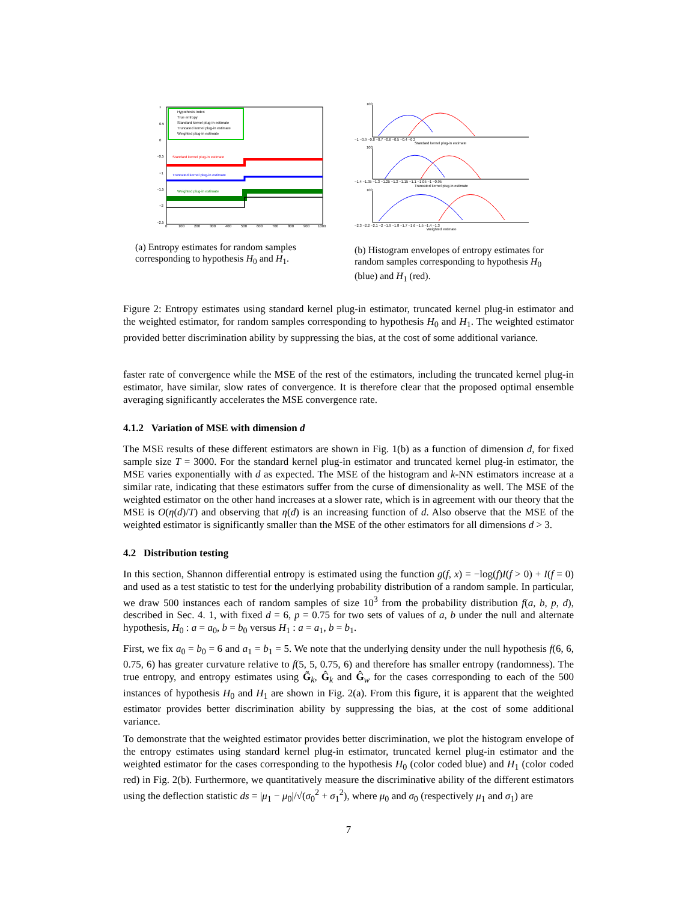Hypothesis index
True entropy
Standard kernel plug-in estimate
Truncated kernel plug-in estimate
Weighted plug-in estimate
Standard kernel plug-in estimate
Truncated kernel plug-in estimate
Weighted plug-in estimate
1
0.5
0
−0.5
−1
−1.5
−2
−2.5
0
100
200
300
400
500
600
700
800
900
1000
(a) Entropy estimates for random samples corresponding to hypothesis H<sub>0</sub> and H<sub>1</sub>.
100
−1 −0.9 −0.8 −0.7 −0.6 −0.5 −0.4 −0.3
Standard kernel plug-in estimate
100
−1.4 −1.35 −1.3 −1.25 −1.2 −1.15 −1.1 −1.05 −1 −0.95
Truncated kernel plug-in estimate
100
−2.3 −2.2 −2.1 −2 −1.9 −1.8 −1.7 −1.6 −1.5 −1.4 −1.3
Weighted estimate
(b) Histogram envelopes of entropy estimates for random samples corresponding to hypothesis H<sub>0</sub> (blue) and H<sub>1</sub> (red).
Figure 2: Entropy estimates using standard kernel plug-in estimator, truncated kernel plug-in estimator and the weighted estimator, for random samples corresponding to hypothesis H<sub>0</sub> and H<sub>1</sub>. The weighted estimator provided better discrimination ability by suppressing the bias, at the cost of some additional variance.
faster rate of convergence while the MSE of the rest of the estimators, including the truncated kernel plug-in estimator, have similar, slow rates of convergence. It is therefore clear that the proposed optimal ensemble averaging significantly accelerates the MSE convergence rate.
4.1.2 Variation of MSE with dimension d
The MSE results of these different estimators are shown in Fig. 1(b) as a function of dimension d, for fixed sample size T = 3000. For the standard kernel plug-in estimator and truncated kernel plug-in estimator, the MSE varies exponentially with d as expected. The MSE of the histogram and k-NN estimators increase at a similar rate, indicating that these estimators suffer from the curse of dimensionality as well. The MSE of the weighted estimator on the other hand increases at a slower rate, which is in agreement with our theory that the MSE is O(η(d)/T) and observing that η(d) is an increasing function of d. Also observe that the MSE of the weighted estimator is significantly smaller than the MSE of the other estimators for all dimensions d > 3.
4.2 Distribution testing
In this section, Shannon differential entropy is estimated using the function g(f, x) = −log(f)I(f > 0) + I(f = 0) and used as a test statistic to test for the underlying probability distribution of a random sample. In particular, we draw 500 instances each of random samples of size 10<sup>3</sup> from the probability distribution f(a, b, p, d), described in Sec. 4. 1, with fixed d = 6, p = 0.75 for two sets of values of a, b under the null and alternate hypothesis, H<sub>0</sub> : a = a<sub>0</sub>, b = b<sub>0</sub> versus H<sub>1</sub> : a = a<sub>1</sub>, b = b<sub>1</sub>.
First, we fix a<sub>0</sub> = b<sub>0</sub> = 6 and a<sub>1</sub> = b<sub>1</sub> = 5. We note that the underlying density under the null hypothesis f(6, 6, 0.75, 6) has greater curvature relative to f(5, 5, 0.75, 6) and therefore has smaller entropy (randomness). The true entropy, and entropy estimates using G̃<sub>k</sub>, Ĝ<sub>k</sub> and Ĝ<sub>w</sub> for the cases corresponding to each of the 500 instances of hypothesis H<sub>0</sub> and H<sub>1</sub> are shown in Fig. 2(a). From this figure, it is apparent that the weighted estimator provides better discrimination ability by suppressing the bias, at the cost of some additional variance.
To demonstrate that the weighted estimator provides better discrimination, we plot the histogram envelope of the entropy estimates using standard kernel plug-in estimator, truncated kernel plug-in estimator and the weighted estimator for the cases corresponding to the hypothesis H<sub>0</sub> (color coded blue) and H<sub>1</sub> (color coded red) in Fig. 2(b). Furthermore, we quantitatively measure the discriminative ability of the different estimators using the deflection statistic ds = |μ<sub>1</sub> − μ<sub>0</sub>|/√(σ<sub>0</sub><sup>2</sup> + σ<sub>1</sub><sup>2</sup>), where μ<sub>0</sub> and σ<sub>0</sub> (respectively μ<sub>1</sub> and σ<sub>1</sub>) are
7